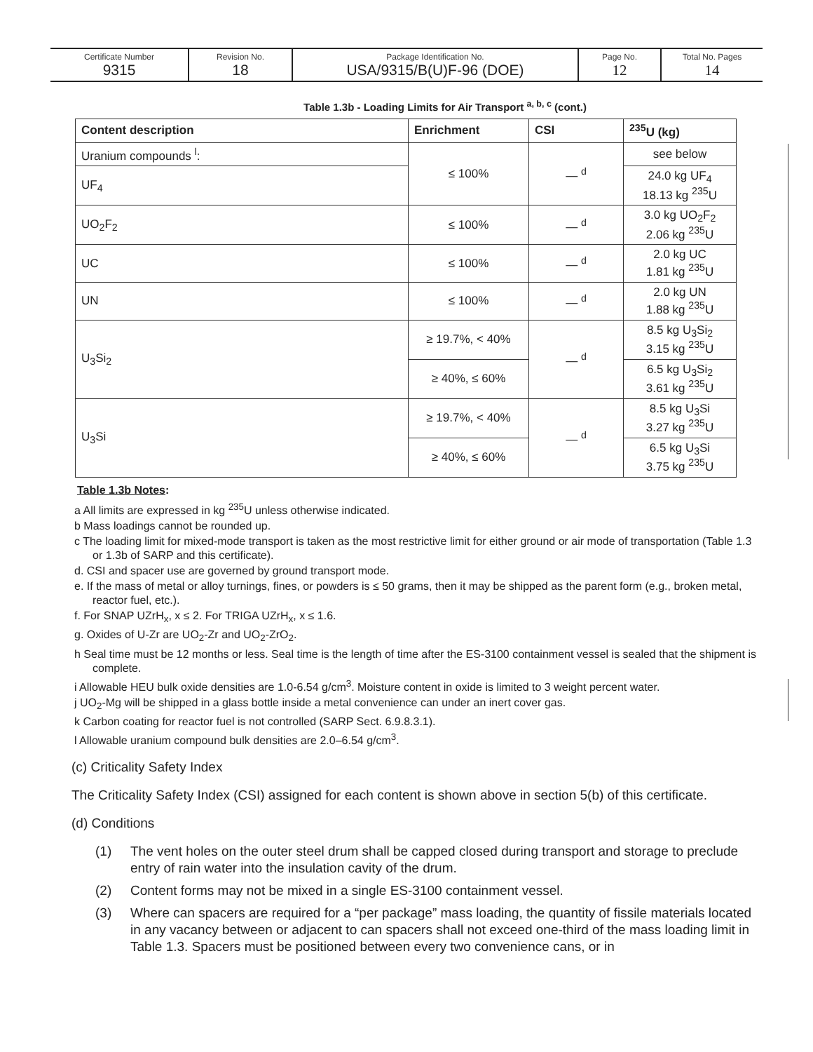| Certificate Number 9315 | Revision No. 18 | Package Identification No. USA/9315/B(U)F-96 (DOE) | Page No. 12 | Total No. Pages 14 |
Table 1.3b - Loading Limits for Air Transport <sup>a, b, c</sup> (cont.)
| Content description | Enrichment | CSI | <sup>235</sup>U (kg) |
| --- | --- | --- | --- |
| Uranium compounds <sup>l</sup>: | ≤ 100% | — <sup>d</sup> | see below |
| UF<sub>4</sub> | | | 24.0 kg UF<sub>4</sub> 18.13 kg <sup>235</sup>U |
| UO<sub>2</sub>F<sub>2</sub> | ≤ 100% | — <sup>d</sup> | 3.0 kg UO<sub>2</sub>F<sub>2</sub> 2.06 kg <sup>235</sup>U |
| UC | ≤ 100% | — <sup>d</sup> | 2.0 kg UC 1.81 kg <sup>235</sup>U |
| UN | ≤ 100% | — <sup>d</sup> | 2.0 kg UN 1.88 kg <sup>235</sup>U |
| U<sub>3</sub>Si<sub>2</sub> | ≥ 19.7%, < 40% | — <sup>d</sup> | 8.5 kg U<sub>3</sub>Si<sub>2</sub> 3.15 kg <sup>235</sup>U |
| | ≥ 40%, ≤ 60% | | 6.5 kg U<sub>3</sub>Si<sub>2</sub> 3.61 kg <sup>235</sup>U |
| U<sub>3</sub>Si | ≥ 19.7%, < 40% | — <sup>d</sup> | 8.5 kg U<sub>3</sub>Si 3.27 kg <sup>235</sup>U |
| | ≥ 40%, ≤ 60% | | 6.5 kg U<sub>3</sub>Si 3.75 kg <sup>235</sup>U |
Table 1.3b Notes:
a All limits are expressed in kg <sup>235</sup>U unless otherwise indicated.
b Mass loadings cannot be rounded up.
c The loading limit for mixed-mode transport is taken as the most restrictive limit for either ground or air mode of transportation (Table 1.3 or 1.3b of SARP and this certificate).
d. CSI and spacer use are governed by ground transport mode.
e. If the mass of metal or alloy turnings, fines, or powders is ≤ 50 grams, then it may be shipped as the parent form (e.g., broken metal, reactor fuel, etc.).
f. For SNAP UZrH<sub>x</sub>, x ≤ 2. For TRIGA UZrH<sub>x</sub>, x ≤ 1.6.
g. Oxides of U-Zr are UO<sub>2</sub>-Zr and UO<sub>2</sub>-ZrO<sub>2</sub>.
h Seal time must be 12 months or less. Seal time is the length of time after the ES-3100 containment vessel is sealed that the shipment is complete.
i Allowable HEU bulk oxide densities are 1.0-6.54 g/cm<sup>3</sup>. Moisture content in oxide is limited to 3 weight percent water.
j UO<sub>2</sub>-Mg will be shipped in a glass bottle inside a metal convenience can under an inert cover gas.
k Carbon coating for reactor fuel is not controlled (SARP Sect. 6.9.8.3.1).
l Allowable uranium compound bulk densities are 2.0–6.54 g/cm<sup>3</sup>.
(c) Criticality Safety Index
The Criticality Safety Index (CSI) assigned for each content is shown above in section 5(b) of this certificate.
(d) Conditions
(1) The vent holes on the outer steel drum shall be capped closed during transport and storage to preclude entry of rain water into the insulation cavity of the drum.
(2) Content forms may not be mixed in a single ES-3100 containment vessel.
(3) Where can spacers are required for a “per package” mass loading, the quantity of fissile materials located in any vacancy between or adjacent to can spacers shall not exceed one-third of the mass loading limit in Table 1.3. Spacers must be positioned between every two convenience cans, or in